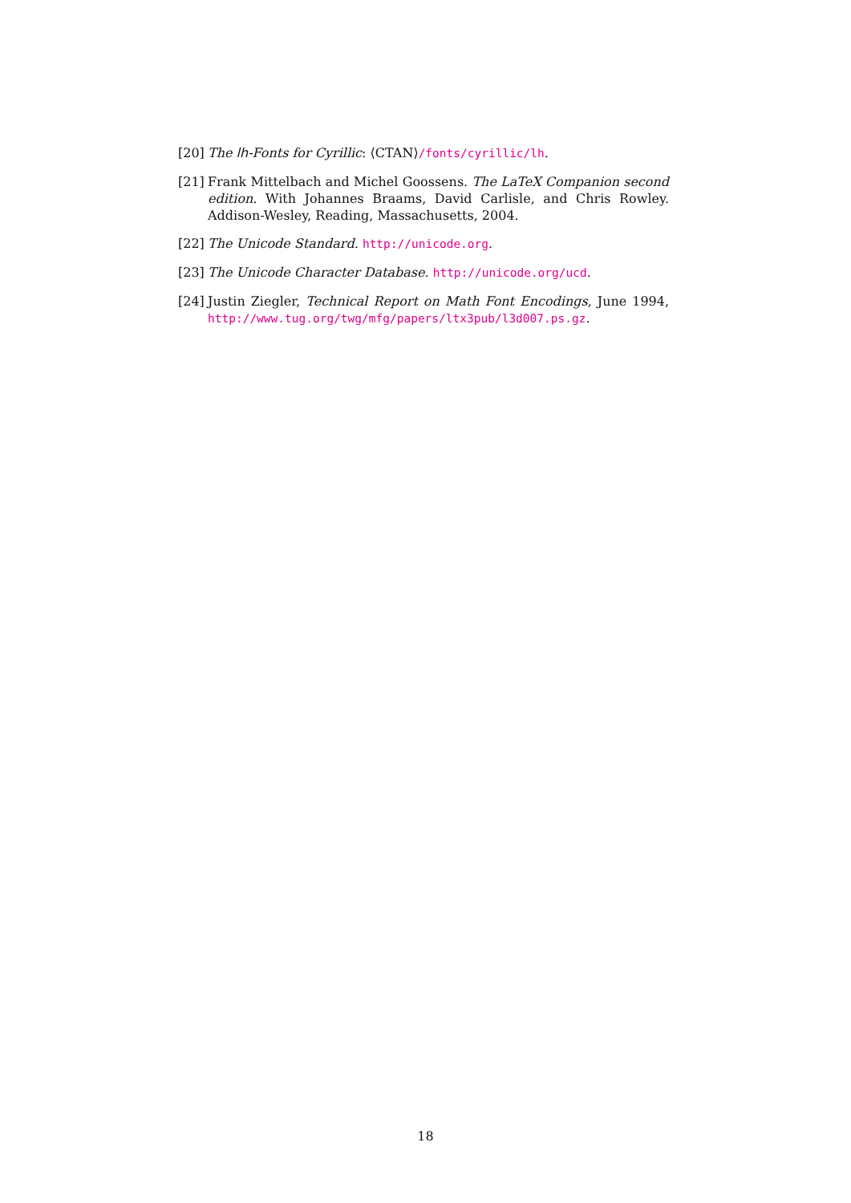[20] The lh-Fonts for Cyrillic: ⟨CTAN⟩/fonts/cyrillic/lh.
[21] Frank Mittelbach and Michel Goossens. The LaTeX Companion second edition. With Johannes Braams, David Carlisle, and Chris Rowley. Addison-Wesley, Reading, Massachusetts, 2004.
[22] The Unicode Standard. http://unicode.org.
[23] The Unicode Character Database. http://unicode.org/ucd.
[24] Justin Ziegler, Technical Report on Math Font Encodings, June 1994, http://www.tug.org/twg/mfg/papers/ltx3pub/l3d007.ps.gz.
18